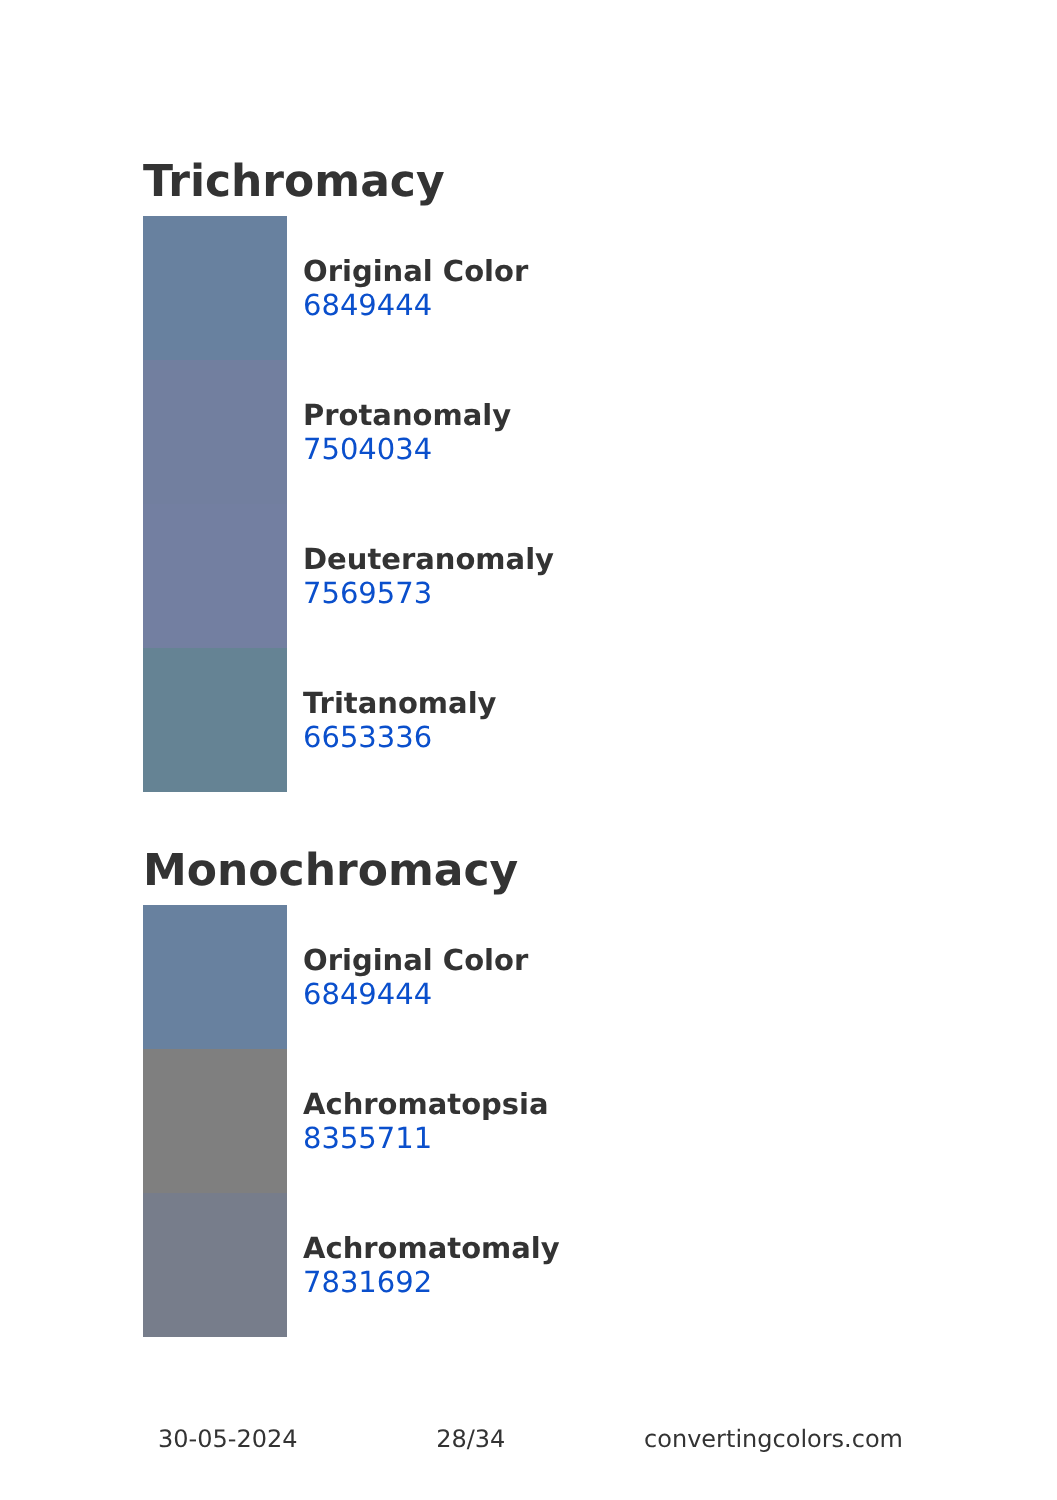Trichromacy
Original Color
6849444
Protanomaly
7504034
Deuteranomaly
7569573
Tritanomaly
6653336
Monochromacy
Original Color
6849444
Achromatopsia
8355711
Achromatomaly
7831692
30-05-2024 28/34 convertingcolors.com